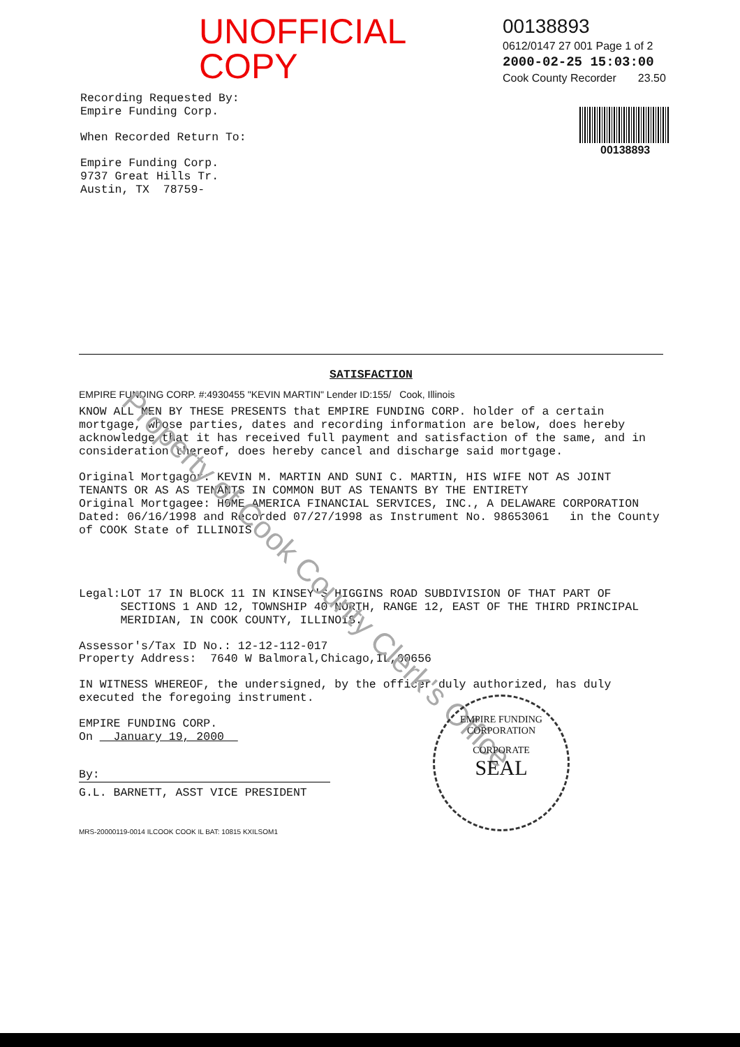UNOFFICIAL COPY
Recording Requested By:
Empire Funding Corp.
When Recorded Return To:
Empire Funding Corp.
9737 Great Hills Tr.
Austin, TX 78759-
00138893
0612/0147 27 001 Page 1 of 2
2000-02-25 15:03:00
Cook County Recorder 23.50
00138893
SATISFACTION
EMPIRE FUNDING CORP. #:4930455 "KEVIN MARTIN" Lender ID:155/ Cook, Illinois
KNOW ALL MEN BY THESE PRESENTS that EMPIRE FUNDING CORP. holder of a certain mortgage, whose parties, dates and recording information are below, does hereby acknowledge that it has received full payment and satisfaction of the same, and in consideration thereof, does hereby cancel and discharge said mortgage.
Original Mortgagor: KEVIN M. MARTIN AND SUNI C. MARTIN, HIS WIFE NOT AS JOINT TENANTS OR AS AS TENANTS IN COMMON BUT AS TENANTS BY THE ENTIRETY
Original Mortgagee: HOME AMERICA FINANCIAL SERVICES, INC., A DELAWARE CORPORATION
Dated: 06/16/1998 and Recorded 07/27/1998 as Instrument No. 98653061 in the County of COOK State of ILLINOIS
Legal: LOT 17 IN BLOCK 11 IN KINSEY'S HIGGINS ROAD SUBDIVISION OF THAT PART OF SECTIONS 1 AND 12, TOWNSHIP 40 NORTH, RANGE 12, EAST OF THE THIRD PRINCIPAL MERIDIAN, IN COOK COUNTY, ILLINOIS.
Assessor's/Tax ID No.: 12-12-112-017
Property Address: 7640 W Balmoral,Chicago,IL,60656
IN WITNESS WHEREOF, the undersigned, by the officer duly authorized, has duly executed the foregoing instrument.
EMPIRE FUNDING CORP.
On January 19, 2000
By:
G.L. BARNETT, ASST VICE PRESIDENT
MRS-20000119-0014 ILCOOK COOK IL BAT: 10815 KXILSOM1
Property of Cook County Clerk's Office
EMPIRE FUNDING CORPORATION
CORPORATE
SEAL